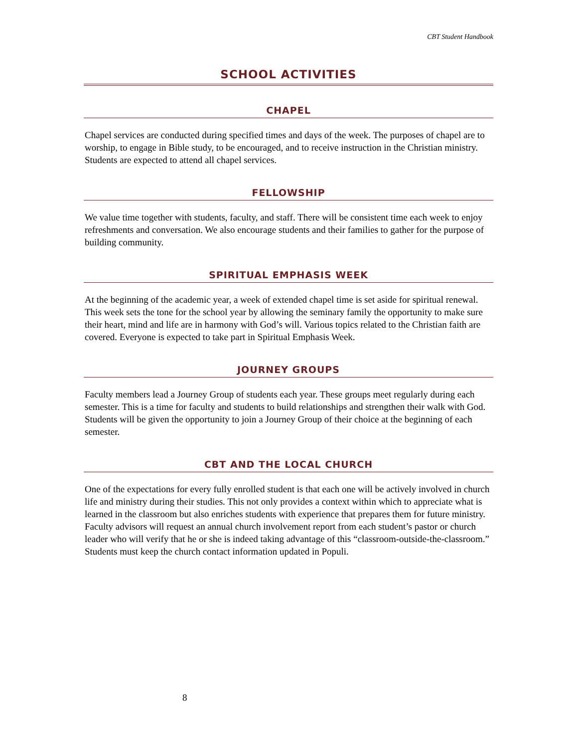CBT Student Handbook
SCHOOL ACTIVITIES
CHAPEL
Chapel services are conducted during specified times and days of the week. The purposes of chapel are to worship, to engage in Bible study, to be encouraged, and to receive instruction in the Christian ministry. Students are expected to attend all chapel services.
FELLOWSHIP
We value time together with students, faculty, and staff. There will be consistent time each week to enjoy refreshments and conversation. We also encourage students and their families to gather for the purpose of building community.
SPIRITUAL EMPHASIS WEEK
At the beginning of the academic year, a week of extended chapel time is set aside for spiritual renewal. This week sets the tone for the school year by allowing the seminary family the opportunity to make sure their heart, mind and life are in harmony with God’s will. Various topics related to the Christian faith are covered. Everyone is expected to take part in Spiritual Emphasis Week.
JOURNEY GROUPS
Faculty members lead a Journey Group of students each year. These groups meet regularly during each semester. This is a time for faculty and students to build relationships and strengthen their walk with God. Students will be given the opportunity to join a Journey Group of their choice at the beginning of each semester.
CBT AND THE LOCAL CHURCH
One of the expectations for every fully enrolled student is that each one will be actively involved in church life and ministry during their studies. This not only provides a context within which to appreciate what is learned in the classroom but also enriches students with experience that prepares them for future ministry. Faculty advisors will request an annual church involvement report from each student’s pastor or church leader who will verify that he or she is indeed taking advantage of this “classroom-outside-the-classroom.” Students must keep the church contact information updated in Populi.
8